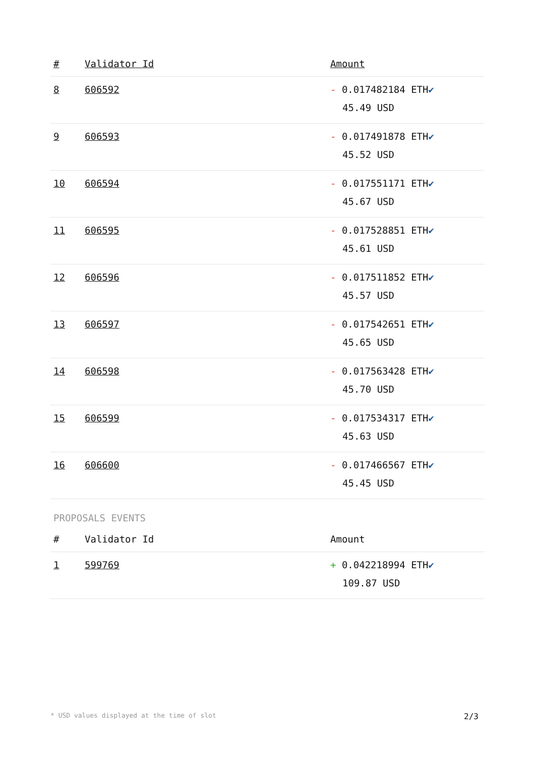| # | Validator Id | Amount |
| --- | --- | --- |
| 8 | 606592 | - 0.017482184 ETH ✔ 45.49 USD |
| 9 | 606593 | - 0.017491878 ETH ✔ 45.52 USD |
| 10 | 606594 | - 0.017551171 ETH ✔ 45.67 USD |
| 11 | 606595 | - 0.017528851 ETH ✔ 45.61 USD |
| 12 | 606596 | - 0.017511852 ETH ✔ 45.57 USD |
| 13 | 606597 | - 0.017542651 ETH ✔ 45.65 USD |
| 14 | 606598 | - 0.017563428 ETH ✔ 45.70 USD |
| 15 | 606599 | - 0.017534317 ETH ✔ 45.63 USD |
| 16 | 606600 | - 0.017466567 ETH ✔ 45.45 USD |
PROPOSALS EVENTS
| # | Validator Id | Amount |
| --- | --- | --- |
| 1 | 599769 | + 0.042218994 ETH ✔ 109.87 USD |
* USD values displayed at the time of slot 2/3